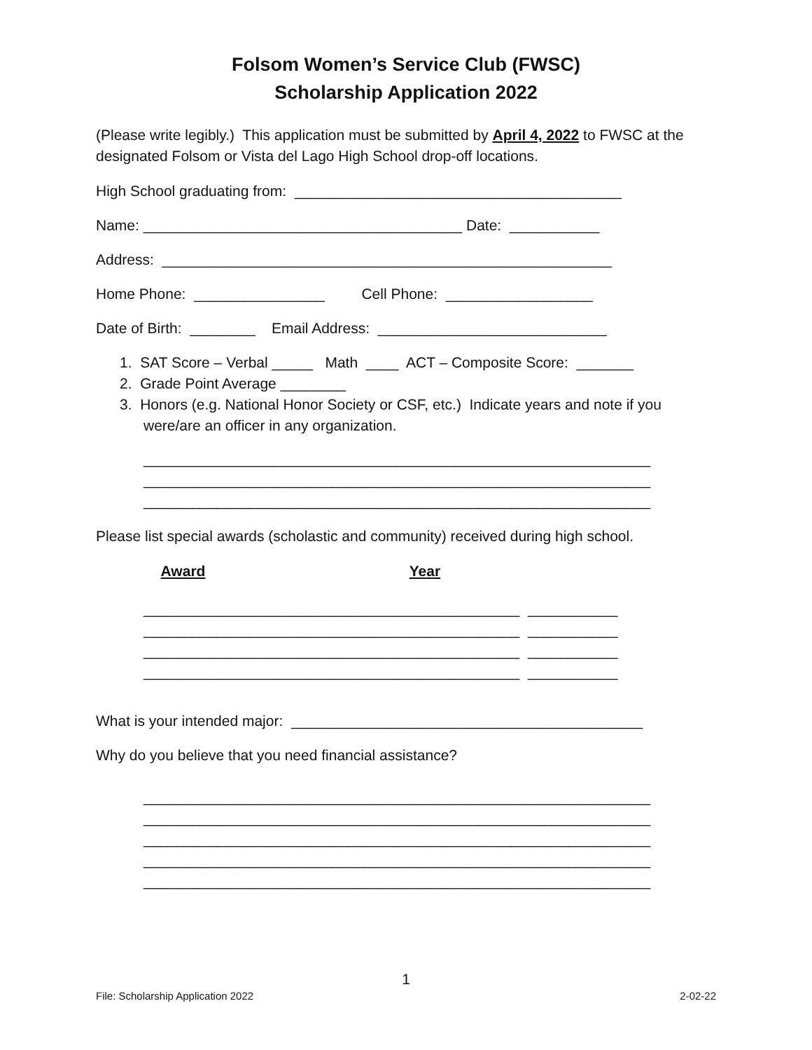Folsom Women’s Service Club (FWSC)
Scholarship Application 2022
(Please write legibly.) This application must be submitted by April 4, 2022 to FWSC at the designated Folsom or Vista del Lago High School drop-off locations.
High School graduating from: ________________________________________
Name: _______________________________________ Date: ___________
Address: _______________________________________________________
Home Phone: ________________ Cell Phone: __________________
Date of Birth: ________ Email Address: ____________________________
1. SAT Score – Verbal _____ Math ____ ACT – Composite Score: _______
2. Grade Point Average ________
3. Honors (e.g. National Honor Society or CSF, etc.) Indicate years and note if you
were/are an officer in any organization.
______________________________________________________________ ______________________________________________________________ ______________________________________________________________
Please list special awards (scholastic and community) received during high school.
Award Year
______________________________________________ ___________ ______________________________________________ ___________ ______________________________________________ ___________ ______________________________________________ ___________
What is your intended major: ___________________________________________
Why do you believe that you need financial assistance?
______________________________________________________________ ______________________________________________________________ ______________________________________________________________ ______________________________________________________________ ______________________________________________________________
1
File: Scholarship Application 2022 2-02-22